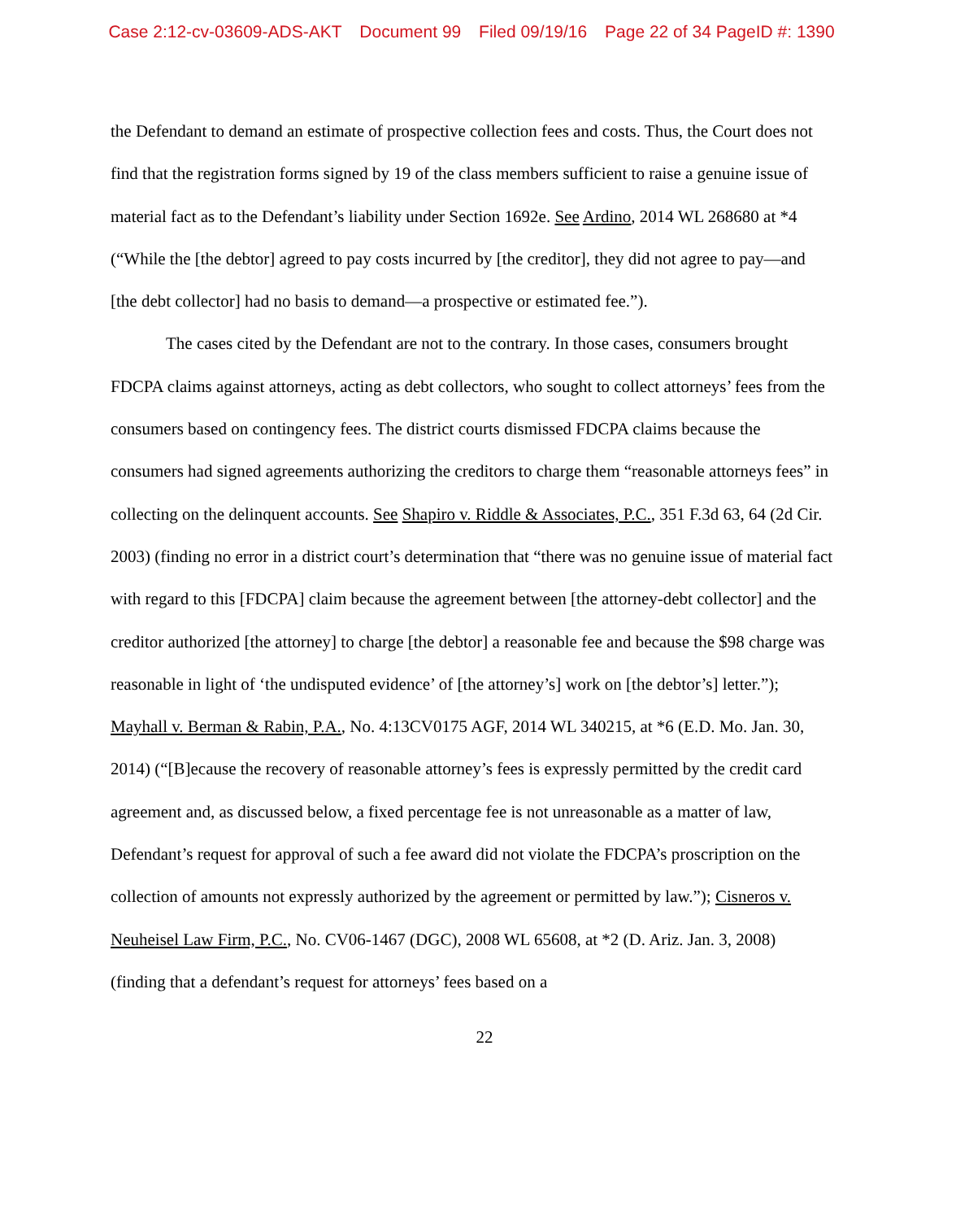Case 2:12-cv-03609-ADS-AKT Document 99 Filed 09/19/16 Page 22 of 34 PageID #: 1390
the Defendant to demand an estimate of prospective collection fees and costs. Thus, the Court does not find that the registration forms signed by 19 of the class members sufficient to raise a genuine issue of material fact as to the Defendant’s liability under Section 1692e. See Ardino, 2014 WL 268680 at *4 (“While the [the debtor] agreed to pay costs incurred by [the creditor], they did not agree to pay—and [the debt collector] had no basis to demand—a prospective or estimated fee.”).
The cases cited by the Defendant are not to the contrary. In those cases, consumers brought FDCPA claims against attorneys, acting as debt collectors, who sought to collect attorneys’ fees from the consumers based on contingency fees. The district courts dismissed FDCPA claims because the consumers had signed agreements authorizing the creditors to charge them “reasonable attorneys fees” in collecting on the delinquent accounts. See Shapiro v. Riddle & Associates, P.C., 351 F.3d 63, 64 (2d Cir. 2003) (finding no error in a district court’s determination that “there was no genuine issue of material fact with regard to this [FDCPA] claim because the agreement between [the attorney-debt collector] and the creditor authorized [the attorney] to charge [the debtor] a reasonable fee and because the $98 charge was reasonable in light of ‘the undisputed evidence’ of [the attorney’s] work on [the debtor’s] letter.”); Mayhall v. Berman & Rabin, P.A., No. 4:13CV0175 AGF, 2014 WL 340215, at *6 (E.D. Mo. Jan. 30, 2014) (“[B]ecause the recovery of reasonable attorney’s fees is expressly permitted by the credit card agreement and, as discussed below, a fixed percentage fee is not unreasonable as a matter of law, Defendant’s request for approval of such a fee award did not violate the FDCPA’s proscription on the collection of amounts not expressly authorized by the agreement or permitted by law.”); Cisneros v. Neuheisel Law Firm, P.C., No. CV06-1467 (DGC), 2008 WL 65608, at *2 (D. Ariz. Jan. 3, 2008) (finding that a defendant’s request for attorneys’ fees based on a
22